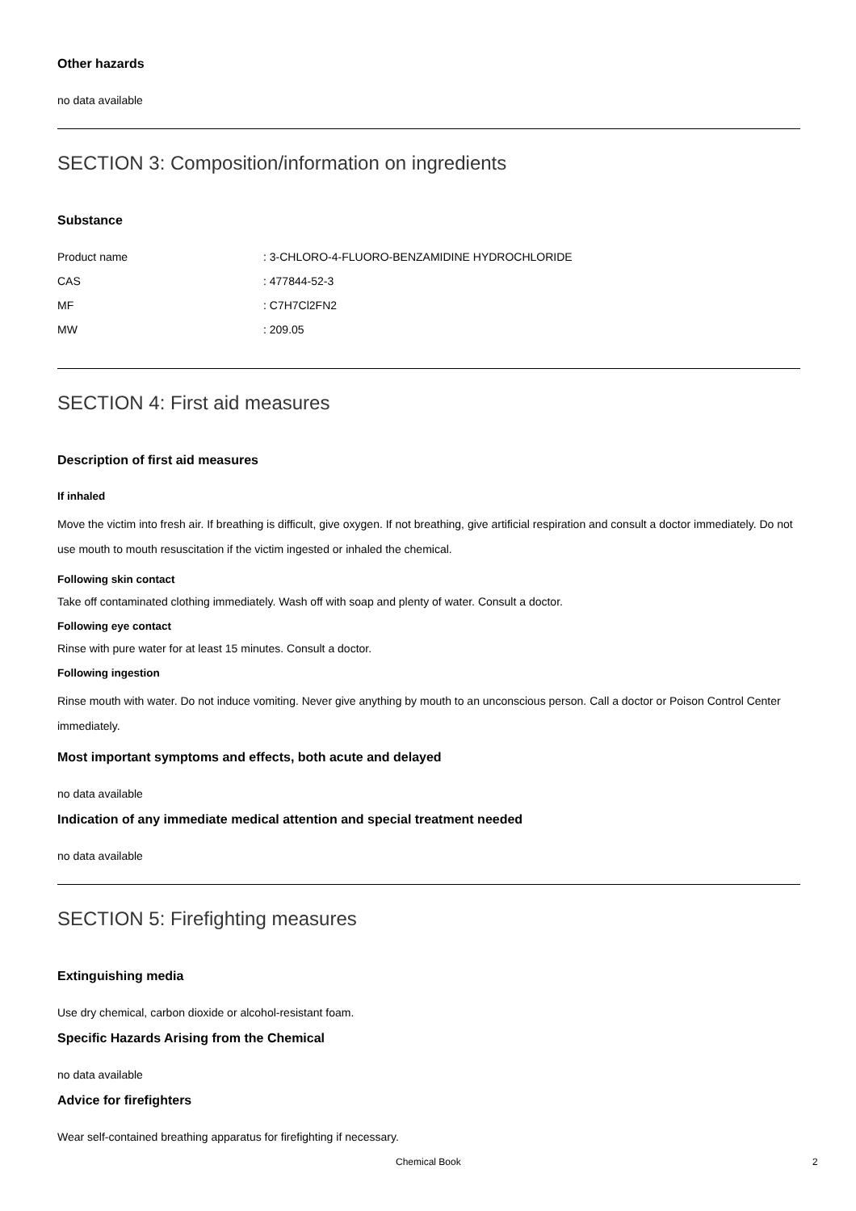Other hazards
no data available
SECTION 3: Composition/information on ingredients
Substance
| Product name | : 3-CHLORO-4-FLUORO-BENZAMIDINE HYDROCHLORIDE |
| CAS | : 477844-52-3 |
| MF | : C7H7Cl2FN2 |
| MW | : 209.05 |
SECTION 4: First aid measures
Description of first aid measures
If inhaled
Move the victim into fresh air. If breathing is difficult, give oxygen. If not breathing, give artificial respiration and consult a doctor immediately. Do not use mouth to mouth resuscitation if the victim ingested or inhaled the chemical.
Following skin contact
Take off contaminated clothing immediately. Wash off with soap and plenty of water. Consult a doctor.
Following eye contact
Rinse with pure water for at least 15 minutes. Consult a doctor.
Following ingestion
Rinse mouth with water. Do not induce vomiting. Never give anything by mouth to an unconscious person. Call a doctor or Poison Control Center immediately.
Most important symptoms and effects, both acute and delayed
no data available
Indication of any immediate medical attention and special treatment needed
no data available
SECTION 5: Firefighting measures
Extinguishing media
Use dry chemical, carbon dioxide or alcohol-resistant foam.
Specific Hazards Arising from the Chemical
no data available
Advice for firefighters
Wear self-contained breathing apparatus for firefighting if necessary.
Chemical Book 2